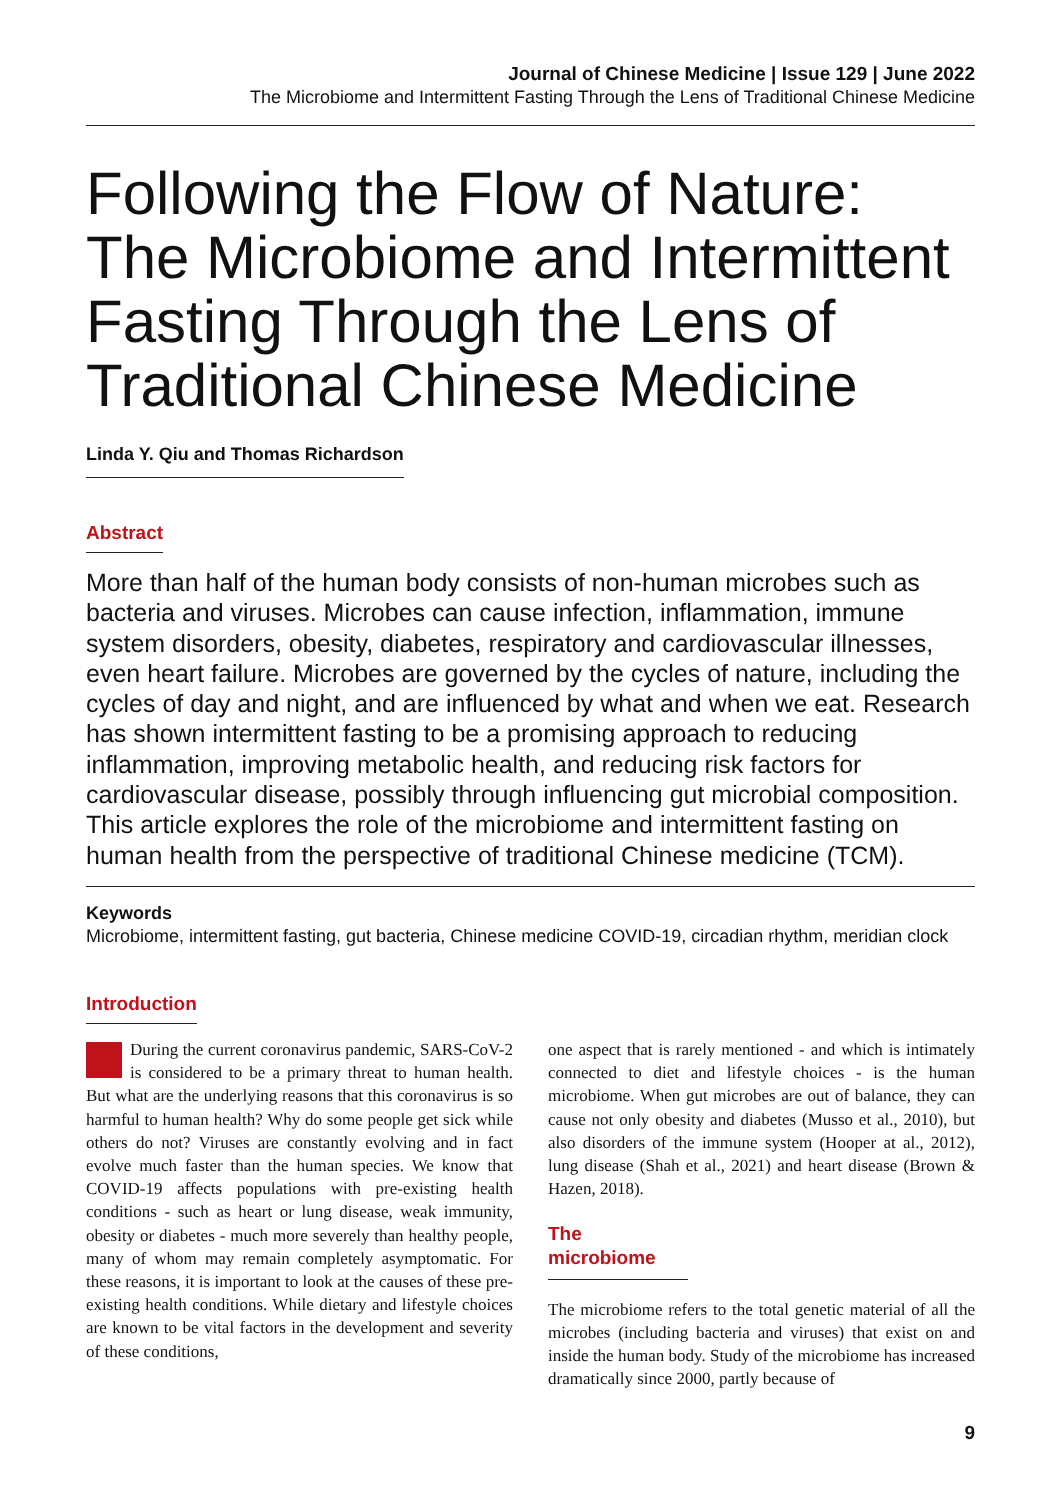Journal of Chinese Medicine | Issue 129 | June 2022
The Microbiome and Intermittent Fasting Through the Lens of Traditional Chinese Medicine
Following the Flow of Nature: The Microbiome and Intermittent Fasting Through the Lens of Traditional Chinese Medicine
Linda Y. Qiu and Thomas Richardson
Abstract
More than half of the human body consists of non-human microbes such as bacteria and viruses. Microbes can cause infection, inflammation, immune system disorders, obesity, diabetes, respiratory and cardiovascular illnesses, even heart failure. Microbes are governed by the cycles of nature, including the cycles of day and night, and are influenced by what and when we eat. Research has shown intermittent fasting to be a promising approach to reducing inflammation, improving metabolic health, and reducing risk factors for cardiovascular disease, possibly through influencing gut microbial composition. This article explores the role of the microbiome and intermittent fasting on human health from the perspective of traditional Chinese medicine (TCM).
Keywords
Microbiome, intermittent fasting, gut bacteria, Chinese medicine COVID-19, circadian rhythm, meridian clock
Introduction
During the current coronavirus pandemic, SARS-CoV-2 is considered to be a primary threat to human health. But what are the underlying reasons that this coronavirus is so harmful to human health? Why do some people get sick while others do not? Viruses are constantly evolving and in fact evolve much faster than the human species. We know that COVID-19 affects populations with pre-existing health conditions - such as heart or lung disease, weak immunity, obesity or diabetes - much more severely than healthy people, many of whom may remain completely asymptomatic. For these reasons, it is important to look at the causes of these pre-existing health conditions. While dietary and lifestyle choices are known to be vital factors in the development and severity of these conditions,
one aspect that is rarely mentioned - and which is intimately connected to diet and lifestyle choices - is the human microbiome. When gut microbes are out of balance, they can cause not only obesity and diabetes (Musso et al., 2010), but also disorders of the immune system (Hooper at al., 2012), lung disease (Shah et al., 2021) and heart disease (Brown & Hazen, 2018).
The microbiome
The microbiome refers to the total genetic material of all the microbes (including bacteria and viruses) that exist on and inside the human body. Study of the microbiome has increased dramatically since 2000, partly because of
9